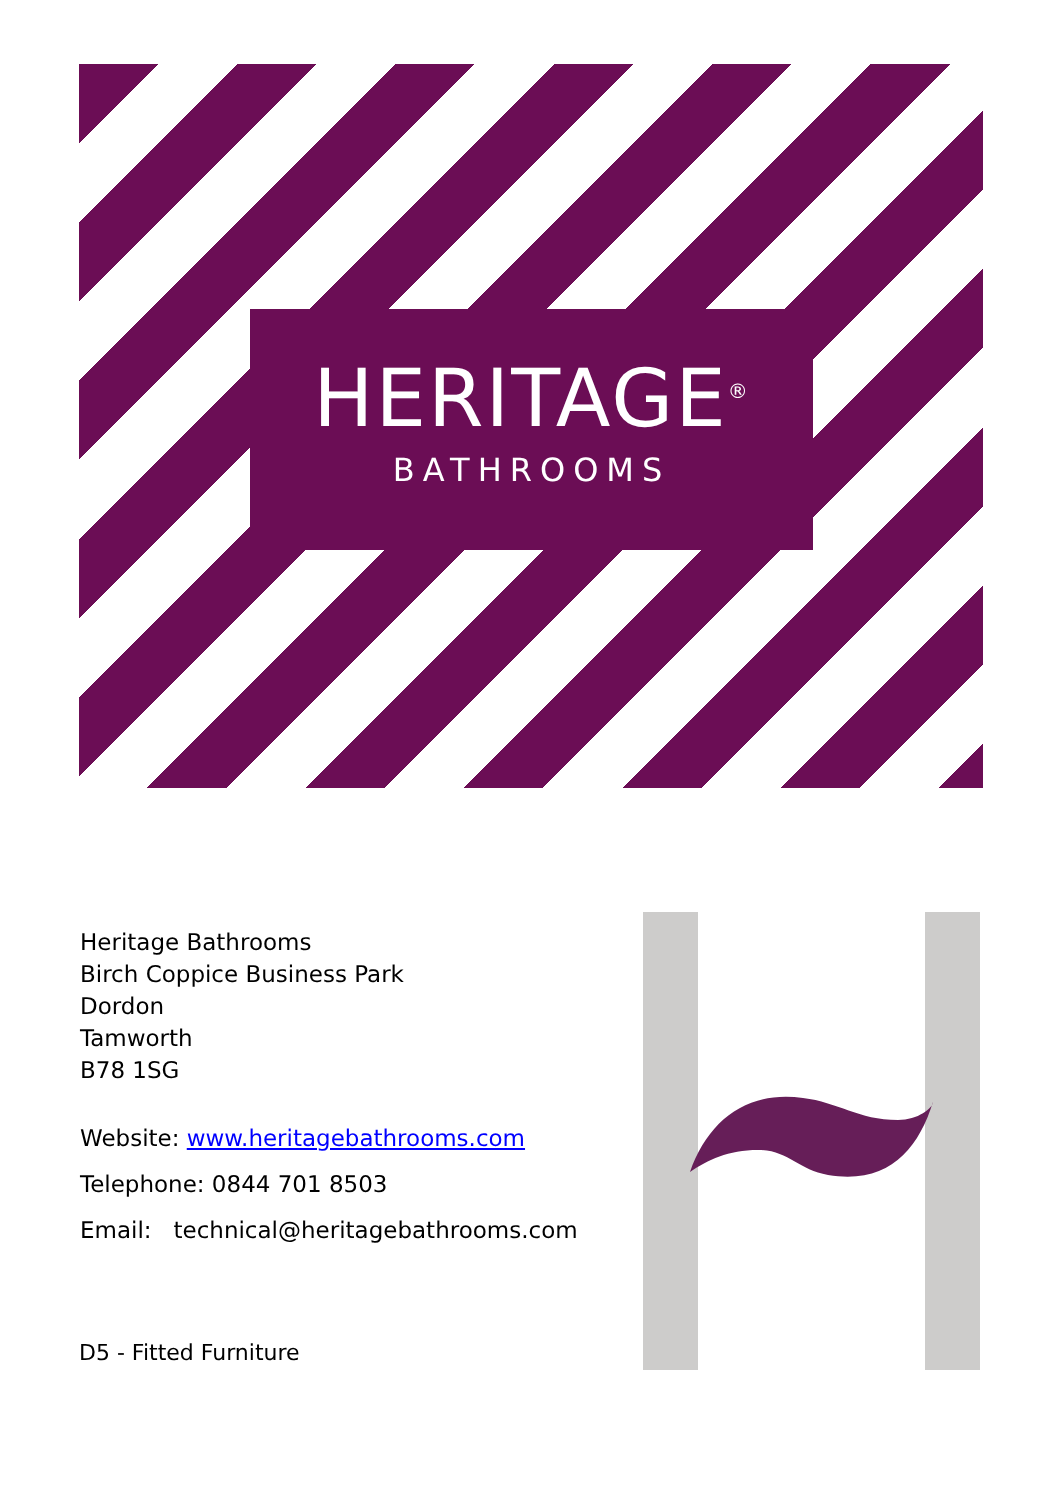HERITAGE<sup>®</sup>
BATHROOMS
Heritage Bathrooms
Birch Coppice Business Park
Dordon
Tamworth
B78 1SG
Website: www.heritagebathrooms.com
Telephone: 0844 701 8503
Email: technical@heritagebathrooms.com
D5 - Fitted Furniture